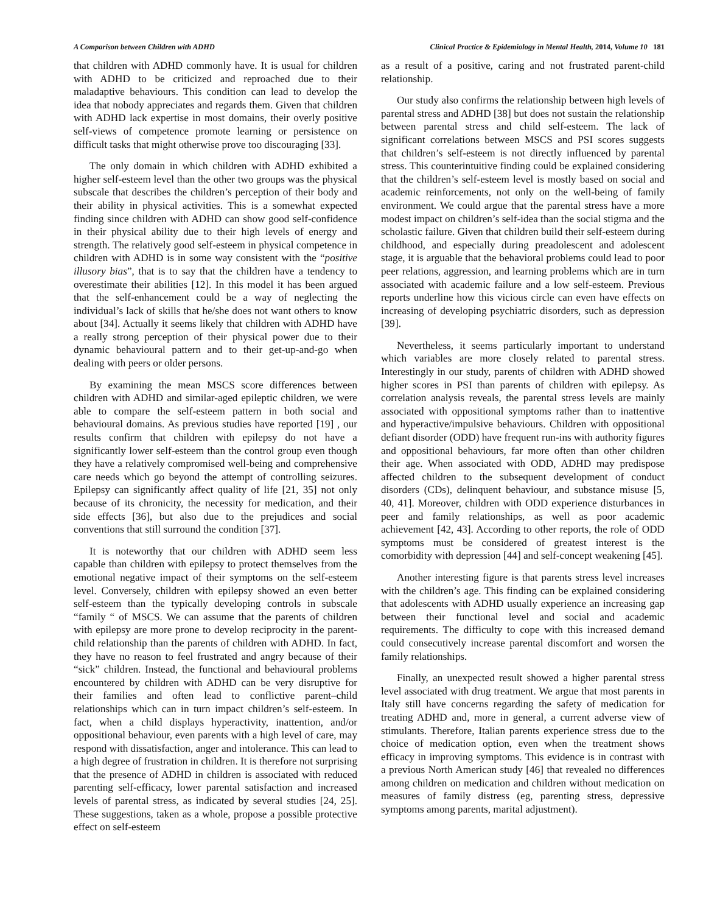A Comparison between Children with ADHD Clinical Practice & Epidemiology in Mental Health, 2014, Volume 10 181
that children with ADHD commonly have. It is usual for children with ADHD to be criticized and reproached due to their maladaptive behaviours. This condition can lead to develop the idea that nobody appreciates and regards them. Given that children with ADHD lack expertise in most domains, their overly positive self-views of competence promote learning or persistence on difficult tasks that might otherwise prove too discouraging [33].
The only domain in which children with ADHD exhibited a higher self-esteem level than the other two groups was the physical subscale that describes the children’s perception of their body and their ability in physical activities. This is a somewhat expected finding since children with ADHD can show good self-confidence in their physical ability due to their high levels of energy and strength. The relatively good self-esteem in physical competence in children with ADHD is in some way consistent with the “positive illusory bias”, that is to say that the children have a tendency to overestimate their abilities [12]. In this model it has been argued that the self-enhancement could be a way of neglecting the individual’s lack of skills that he/she does not want others to know about [34]. Actually it seems likely that children with ADHD have a really strong perception of their physical power due to their dynamic behavioural pattern and to their get-up-and-go when dealing with peers or older persons.
By examining the mean MSCS score differences between children with ADHD and similar-aged epileptic children, we were able to compare the self-esteem pattern in both social and behavioural domains. As previous studies have reported [19] , our results confirm that children with epilepsy do not have a significantly lower self-esteem than the control group even though they have a relatively compromised well-being and comprehensive care needs which go beyond the attempt of controlling seizures. Epilepsy can significantly affect quality of life [21, 35] not only because of its chronicity, the necessity for medication, and their side effects [36], but also due to the prejudices and social conventions that still surround the condition [37].
It is noteworthy that our children with ADHD seem less capable than children with epilepsy to protect themselves from the emotional negative impact of their symptoms on the self-esteem level. Conversely, children with epilepsy showed an even better self-esteem than the typically developing controls in subscale “family “ of MSCS. We can assume that the parents of children with epilepsy are more prone to develop reciprocity in the parent-child relationship than the parents of children with ADHD. In fact, they have no reason to feel frustrated and angry because of their “sick” children. Instead, the functional and behavioural problems encountered by children with ADHD can be very disruptive for their families and often lead to conflictive parent–child relationships which can in turn impact children’s self-esteem. In fact, when a child displays hyperactivity, inattention, and/or oppositional behaviour, even parents with a high level of care, may respond with dissatisfaction, anger and intolerance. This can lead to a high degree of frustration in children. It is therefore not surprising that the presence of ADHD in children is associated with reduced parenting self-efficacy, lower parental satisfaction and increased levels of parental stress, as indicated by several studies [24, 25]. These suggestions, taken as a whole, propose a possible protective effect on self-esteem
as a result of a positive, caring and not frustrated parent-child relationship.
Our study also confirms the relationship between high levels of parental stress and ADHD [38] but does not sustain the relationship between parental stress and child self-esteem. The lack of significant correlations between MSCS and PSI scores suggests that children’s self-esteem is not directly influenced by parental stress. This counterintuitive finding could be explained considering that the children’s self-esteem level is mostly based on social and academic reinforcements, not only on the well-being of family environment. We could argue that the parental stress have a more modest impact on children’s self-idea than the social stigma and the scholastic failure. Given that children build their self-esteem during childhood, and especially during preadolescent and adolescent stage, it is arguable that the behavioral problems could lead to poor peer relations, aggression, and learning problems which are in turn associated with academic failure and a low self-esteem. Previous reports underline how this vicious circle can even have effects on increasing of developing psychiatric disorders, such as depression [39].
Nevertheless, it seems particularly important to understand which variables are more closely related to parental stress. Interestingly in our study, parents of children with ADHD showed higher scores in PSI than parents of children with epilepsy. As correlation analysis reveals, the parental stress levels are mainly associated with oppositional symptoms rather than to inattentive and hyperactive/impulsive behaviours. Children with oppositional defiant disorder (ODD) have frequent run-ins with authority figures and oppositional behaviours, far more often than other children their age. When associated with ODD, ADHD may predispose affected children to the subsequent development of conduct disorders (CDs), delinquent behaviour, and substance misuse [5, 40, 41]. Moreover, children with ODD experience disturbances in peer and family relationships, as well as poor academic achievement [42, 43]. According to other reports, the role of ODD symptoms must be considered of greatest interest is the comorbidity with depression [44] and self-concept weakening [45].
Another interesting figure is that parents stress level increases with the children’s age. This finding can be explained considering that adolescents with ADHD usually experience an increasing gap between their functional level and social and academic requirements. The difficulty to cope with this increased demand could consecutively increase parental discomfort and worsen the family relationships.
Finally, an unexpected result showed a higher parental stress level associated with drug treatment. We argue that most parents in Italy still have concerns regarding the safety of medication for treating ADHD and, more in general, a current adverse view of stimulants. Therefore, Italian parents experience stress due to the choice of medication option, even when the treatment shows efficacy in improving symptoms. This evidence is in contrast with a previous North American study [46] that revealed no differences among children on medication and children without medication on measures of family distress (eg, parenting stress, depressive symptoms among parents, marital adjustment).